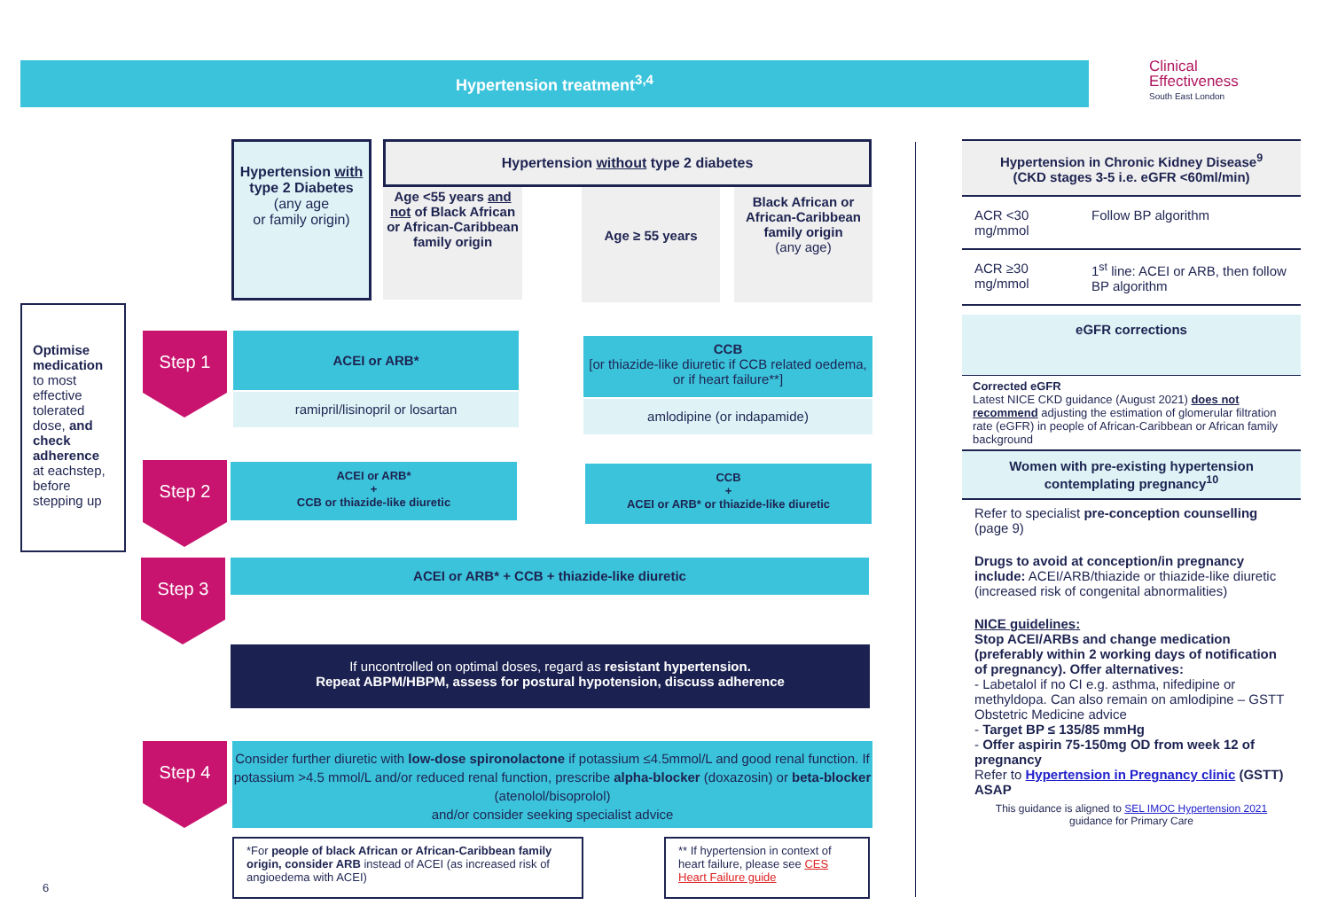Hypertension treatment<sup>3,4</sup>
Clinical
Effectiveness
South East London
Hypertension with type 2 Diabetes
(any age
or family origin)
Hypertension without type 2 diabetes
Age <55 years and not of Black African or African-Caribbean family origin
Age ≥ 55 years
Black African or African-Caribbean family origin
(any age)
Optimise medication to most effective tolerated dose, and check adherence at eachstep, before stepping up
Step 1
Step 2
Step 3
Step 4
ACEI or ARB*
ramipril/lisinopril or losartan
CCB
[or thiazide-like diuretic if CCB related oedema, or if heart failure**]
amlodipine (or indapamide)
ACEI or ARB*
+
CCB or thiazide-like diuretic
CCB
+
ACEI or ARB* or thiazide-like diuretic
ACEI or ARB* + CCB + thiazide-like diuretic
If uncontrolled on optimal doses, regard as resistant hypertension.
Repeat ABPM/HBPM, assess for postural hypotension, discuss adherence
Consider further diuretic with low-dose spironolactone if potassium ≤4.5mmol/L and good renal function. If potassium >4.5 mmol/L and/or reduced renal function, prescribe alpha-blocker (doxazosin) or beta-blocker (atenolol/bisoprolol)
and/or consider seeking specialist advice
*For people of black African or African-Caribbean family origin, consider ARB instead of ACEI (as increased risk of angioedema with ACEI)
** If hypertension in context of heart failure, please see CES Heart Failure guide
6
| Hypertension in Chronic Kidney Disease<sup>9</sup> (CKD stages 3-5 i.e. eGFR <60ml/min) | |
| ACR <30 mg/mmol | Follow BP algorithm |
| ACR ≥30 mg/mmol | 1<sup>st</sup> line: ACEI or ARB, then follow BP algorithm |
eGFR corrections
Corrected eGFR
Latest NICE CKD guidance (August 2021) does not recommend adjusting the estimation of glomerular filtration rate (eGFR) in people of African-Caribbean or African family background
Women with pre-existing hypertension contemplating pregnancy<sup>10</sup>
Refer to specialist pre-conception counselling (page 9)
Drugs to avoid at conception/in pregnancy include: ACEI/ARB/thiazide or thiazide-like diuretic (increased risk of congenital abnormalities)
NICE guidelines:
Stop ACEI/ARBs and change medication (preferably within 2 working days of notification of pregnancy). Offer alternatives:
- Labetalol if no CI e.g. asthma, nifedipine or methyldopa. Can also remain on amlodipine – GSTT Obstetric Medicine advice
- Target BP ≤ 135/85 mmHg
- Offer aspirin 75-150mg OD from week 12 of pregnancy
Refer to Hypertension in Pregnancy clinic (GSTT) ASAP
This guidance is aligned to SEL IMOC Hypertension 2021 guidance for Primary Care